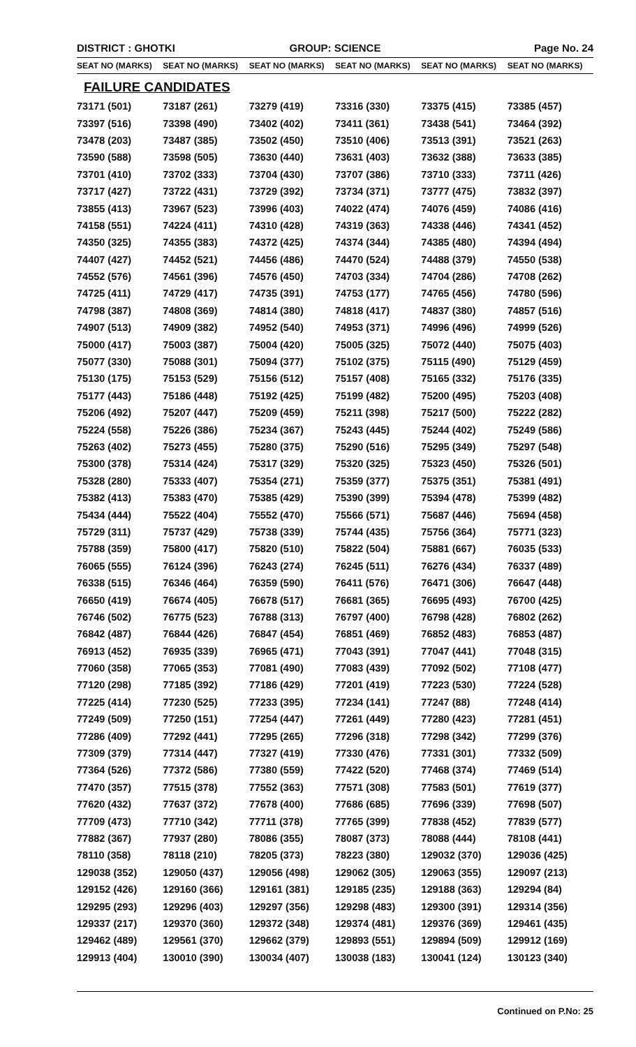DISTRICT : GHOTKI GROUP: SCIENCE Page No. 24
| SEAT NO (MARKS) | SEAT NO (MARKS) | SEAT NO (MARKS) | SEAT NO (MARKS) | SEAT NO (MARKS) | SEAT NO (MARKS) |
| --- | --- | --- | --- | --- | --- |
FAILURE CANDIDATES
| 73171 (501) | 73187 (261) | 73279 (419) | 73316 (330) | 73375 (415) | 73385 (457) |
| 73397 (516) | 73398 (490) | 73402 (402) | 73411 (361) | 73438 (541) | 73464 (392) |
| 73478 (203) | 73487 (385) | 73502 (450) | 73510 (406) | 73513 (391) | 73521 (263) |
| 73590 (588) | 73598 (505) | 73630 (440) | 73631 (403) | 73632 (388) | 73633 (385) |
| 73701 (410) | 73702 (333) | 73704 (430) | 73707 (386) | 73710 (333) | 73711 (426) |
| 73717 (427) | 73722 (431) | 73729 (392) | 73734 (371) | 73777 (475) | 73832 (397) |
| 73855 (413) | 73967 (523) | 73996 (403) | 74022 (474) | 74076 (459) | 74086 (416) |
| 74158 (551) | 74224 (411) | 74310 (428) | 74319 (363) | 74338 (446) | 74341 (452) |
| 74350 (325) | 74355 (383) | 74372 (425) | 74374 (344) | 74385 (480) | 74394 (494) |
| 74407 (427) | 74452 (521) | 74456 (486) | 74470 (524) | 74488 (379) | 74550 (538) |
| 74552 (576) | 74561 (396) | 74576 (450) | 74703 (334) | 74704 (286) | 74708 (262) |
| 74725 (411) | 74729 (417) | 74735 (391) | 74753 (177) | 74765 (456) | 74780 (596) |
| 74798 (387) | 74808 (369) | 74814 (380) | 74818 (417) | 74837 (380) | 74857 (516) |
| 74907 (513) | 74909 (382) | 74952 (540) | 74953 (371) | 74996 (496) | 74999 (526) |
| 75000 (417) | 75003 (387) | 75004 (420) | 75005 (325) | 75072 (440) | 75075 (403) |
| 75077 (330) | 75088 (301) | 75094 (377) | 75102 (375) | 75115 (490) | 75129 (459) |
| 75130 (175) | 75153 (529) | 75156 (512) | 75157 (408) | 75165 (332) | 75176 (335) |
| 75177 (443) | 75186 (448) | 75192 (425) | 75199 (482) | 75200 (495) | 75203 (408) |
| 75206 (492) | 75207 (447) | 75209 (459) | 75211 (398) | 75217 (500) | 75222 (282) |
| 75224 (558) | 75226 (386) | 75234 (367) | 75243 (445) | 75244 (402) | 75249 (586) |
| 75263 (402) | 75273 (455) | 75280 (375) | 75290 (516) | 75295 (349) | 75297 (548) |
| 75300 (378) | 75314 (424) | 75317 (329) | 75320 (325) | 75323 (450) | 75326 (501) |
| 75328 (280) | 75333 (407) | 75354 (271) | 75359 (377) | 75375 (351) | 75381 (491) |
| 75382 (413) | 75383 (470) | 75385 (429) | 75390 (399) | 75394 (478) | 75399 (482) |
| 75434 (444) | 75522 (404) | 75552 (470) | 75566 (571) | 75687 (446) | 75694 (458) |
| 75729 (311) | 75737 (429) | 75738 (339) | 75744 (435) | 75756 (364) | 75771 (323) |
| 75788 (359) | 75800 (417) | 75820 (510) | 75822 (504) | 75881 (667) | 76035 (533) |
| 76065 (555) | 76124 (396) | 76243 (274) | 76245 (511) | 76276 (434) | 76337 (489) |
| 76338 (515) | 76346 (464) | 76359 (590) | 76411 (576) | 76471 (306) | 76647 (448) |
| 76650 (419) | 76674 (405) | 76678 (517) | 76681 (365) | 76695 (493) | 76700 (425) |
| 76746 (502) | 76775 (523) | 76788 (313) | 76797 (400) | 76798 (428) | 76802 (262) |
| 76842 (487) | 76844 (426) | 76847 (454) | 76851 (469) | 76852 (483) | 76853 (487) |
| 76913 (452) | 76935 (339) | 76965 (471) | 77043 (391) | 77047 (441) | 77048 (315) |
| 77060 (358) | 77065 (353) | 77081 (490) | 77083 (439) | 77092 (502) | 77108 (477) |
| 77120 (298) | 77185 (392) | 77186 (429) | 77201 (419) | 77223 (530) | 77224 (528) |
| 77225 (414) | 77230 (525) | 77233 (395) | 77234 (141) | 77247 (88) | 77248 (414) |
| 77249 (509) | 77250 (151) | 77254 (447) | 77261 (449) | 77280 (423) | 77281 (451) |
| 77286 (409) | 77292 (441) | 77295 (265) | 77296 (318) | 77298 (342) | 77299 (376) |
| 77309 (379) | 77314 (447) | 77327 (419) | 77330 (476) | 77331 (301) | 77332 (509) |
| 77364 (526) | 77372 (586) | 77380 (559) | 77422 (520) | 77468 (374) | 77469 (514) |
| 77470 (357) | 77515 (378) | 77552 (363) | 77571 (308) | 77583 (501) | 77619 (377) |
| 77620 (432) | 77637 (372) | 77678 (400) | 77686 (685) | 77696 (339) | 77698 (507) |
| 77709 (473) | 77710 (342) | 77711 (378) | 77765 (399) | 77838 (452) | 77839 (577) |
| 77882 (367) | 77937 (280) | 78086 (355) | 78087 (373) | 78088 (444) | 78108 (441) |
| 78110 (358) | 78118 (210) | 78205 (373) | 78223 (380) | 129032 (370) | 129036 (425) |
| 129038 (352) | 129050 (437) | 129056 (498) | 129062 (305) | 129063 (355) | 129097 (213) |
| 129152 (426) | 129160 (366) | 129161 (381) | 129185 (235) | 129188 (363) | 129294 (84) |
| 129295 (293) | 129296 (403) | 129297 (356) | 129298 (483) | 129300 (391) | 129314 (356) |
| 129337 (217) | 129370 (360) | 129372 (348) | 129374 (481) | 129376 (369) | 129461 (435) |
| 129462 (489) | 129561 (370) | 129662 (379) | 129893 (551) | 129894 (509) | 129912 (169) |
| 129913 (404) | 130010 (390) | 130034 (407) | 130038 (183) | 130041 (124) | 130123 (340) |
Continued on P.No: 25